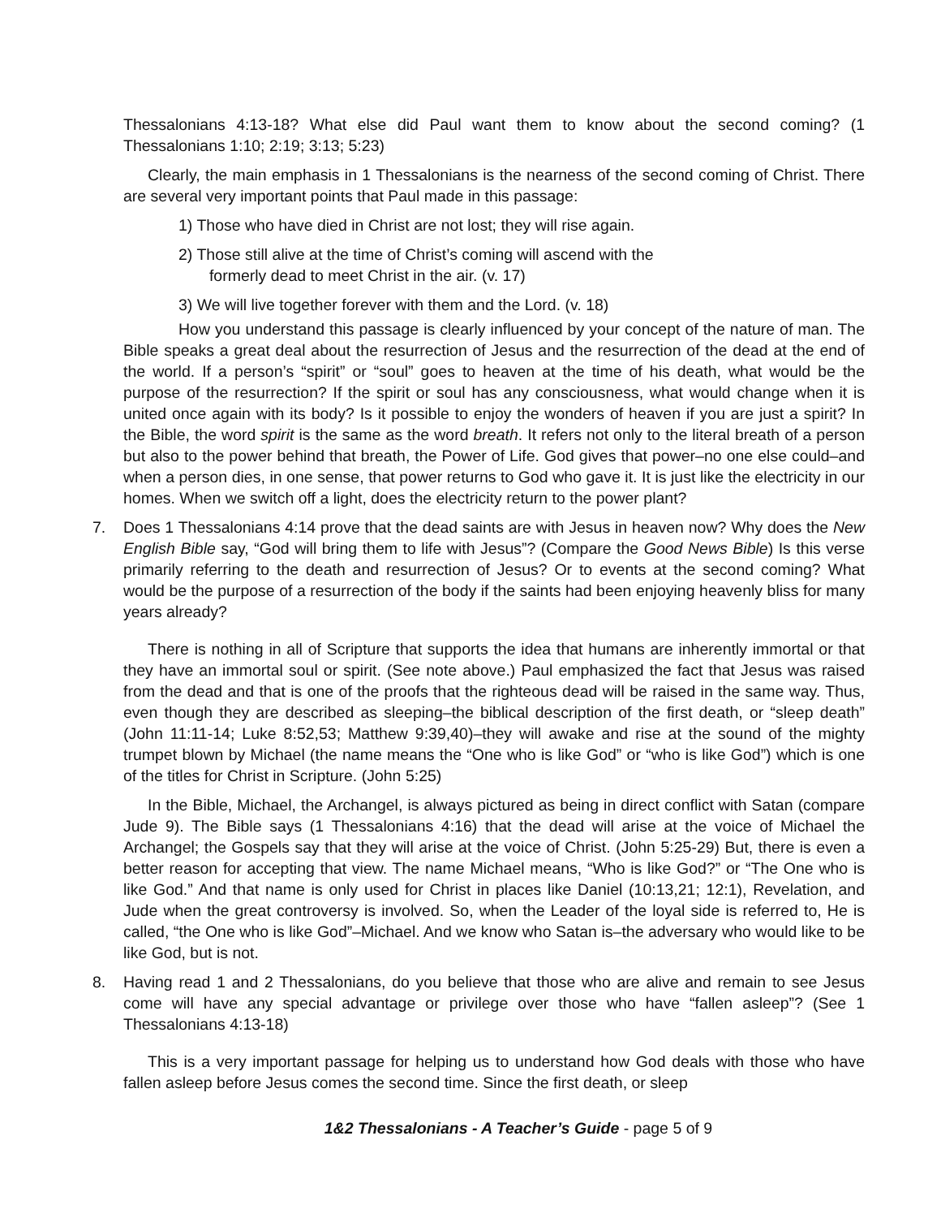Thessalonians 4:13-18? What else did Paul want them to know about the second coming? (1 Thessalonians 1:10; 2:19; 3:13; 5:23)
Clearly, the main emphasis in 1 Thessalonians is the nearness of the second coming of Christ. There are several very important points that Paul made in this passage:
1) Those who have died in Christ are not lost; they will rise again.
2) Those still alive at the time of Christ’s coming will ascend with the
formerly dead to meet Christ in the air. (v. 17)
3) We will live together forever with them and the Lord. (v. 18)
How you understand this passage is clearly influenced by your concept of the nature of man. The Bible speaks a great deal about the resurrection of Jesus and the resurrection of the dead at the end of the world. If a person’s “spirit” or “soul” goes to heaven at the time of his death, what would be the purpose of the resurrection? If the spirit or soul has any consciousness, what would change when it is united once again with its body? Is it possible to enjoy the wonders of heaven if you are just a spirit? In the Bible, the word spirit is the same as the word breath. It refers not only to the literal breath of a person but also to the power behind that breath, the Power of Life. God gives that power–no one else could–and when a person dies, in one sense, that power returns to God who gave it. It is just like the electricity in our homes. When we switch off a light, does the electricity return to the power plant?
7. Does 1 Thessalonians 4:14 prove that the dead saints are with Jesus in heaven now? Why does the New English Bible say, “God will bring them to life with Jesus”? (Compare the Good News Bible) Is this verse primarily referring to the death and resurrection of Jesus? Or to events at the second coming? What would be the purpose of a resurrection of the body if the saints had been enjoying heavenly bliss for many years already?
There is nothing in all of Scripture that supports the idea that humans are inherently immortal or that they have an immortal soul or spirit. (See note above.) Paul emphasized the fact that Jesus was raised from the dead and that is one of the proofs that the righteous dead will be raised in the same way. Thus, even though they are described as sleeping–the biblical description of the first death, or “sleep death” (John 11:11-14; Luke 8:52,53; Matthew 9:39,40)–they will awake and rise at the sound of the mighty trumpet blown by Michael (the name means the “One who is like God” or “who is like God”) which is one of the titles for Christ in Scripture. (John 5:25)
In the Bible, Michael, the Archangel, is always pictured as being in direct conflict with Satan (compare Jude 9). The Bible says (1 Thessalonians 4:16) that the dead will arise at the voice of Michael the Archangel; the Gospels say that they will arise at the voice of Christ. (John 5:25-29) But, there is even a better reason for accepting that view. The name Michael means, “Who is like God?” or “The One who is like God.” And that name is only used for Christ in places like Daniel (10:13,21; 12:1), Revelation, and Jude when the great controversy is involved. So, when the Leader of the loyal side is referred to, He is called, “the One who is like God”–Michael. And we know who Satan is–the adversary who would like to be like God, but is not.
8. Having read 1 and 2 Thessalonians, do you believe that those who are alive and remain to see Jesus come will have any special advantage or privilege over those who have “fallen asleep”? (See 1 Thessalonians 4:13-18)
This is a very important passage for helping us to understand how God deals with those who have fallen asleep before Jesus comes the second time. Since the first death, or sleep
1&2 Thessalonians - A Teacher’s Guide - page 5 of 9